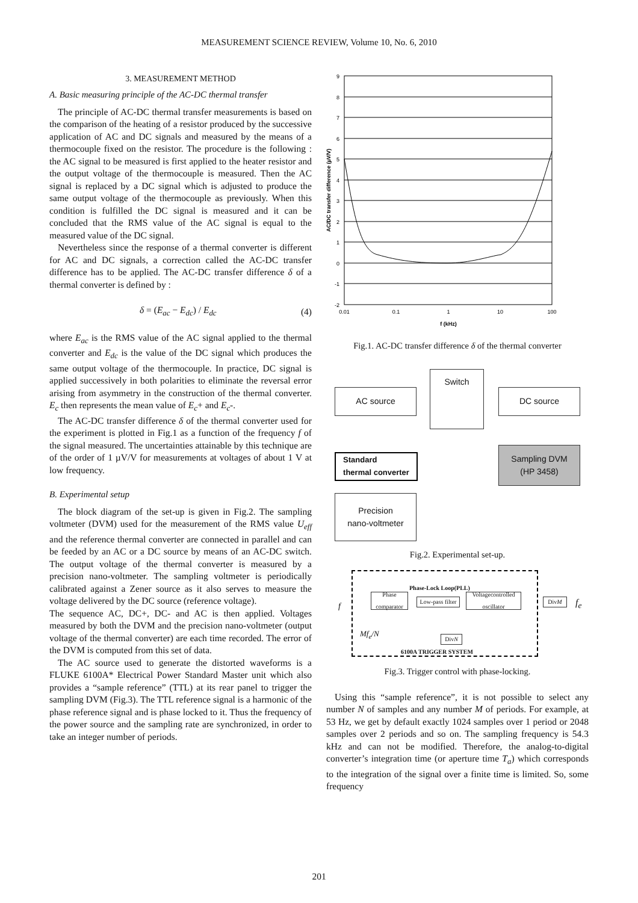MEASUREMENT SCIENCE REVIEW, Volume 10, No. 6, 2010
3. MEASUREMENT METHOD
A. Basic measuring principle of the AC-DC thermal transfer
The principle of AC-DC thermal transfer measurements is based on the comparison of the heating of a resistor produced by the successive application of AC and DC signals and measured by the means of a thermocouple fixed on the resistor. The procedure is the following : the AC signal to be measured is first applied to the heater resistor and the output voltage of the thermocouple is measured. Then the AC signal is replaced by a DC signal which is adjusted to produce the same output voltage of the thermocouple as previously. When this condition is fulfilled the DC signal is measured and it can be concluded that the RMS value of the AC signal is equal to the measured value of the DC signal.
Nevertheless since the response of a thermal converter is different for AC and DC signals, a correction called the AC-DC transfer difference has to be applied. The AC-DC transfer difference δ of a thermal converter is defined by :
δ = (E<sub>ac</sub> − E<sub>dc</sub>) / E<sub>dc</sub> (4)
where E<sub>ac</sub> is the RMS value of the AC signal applied to the thermal converter and E<sub>dc</sub> is the value of the DC signal which produces the same output voltage of the thermocouple. In practice, DC signal is applied successively in both polarities to eliminate the reversal error arising from asymmetry in the construction of the thermal converter. E<sub>c</sub> then represents the mean value of E<sub>c</sub>+ and E<sub>c</sub>-.
The AC-DC transfer difference δ of the thermal converter used for the experiment is plotted in Fig.1 as a function of the frequency f of the signal measured. The uncertainties attainable by this technique are of the order of 1 µV/V for measurements at voltages of about 1 V at low frequency.
B. Experimental setup
The block diagram of the set-up is given in Fig.2. The sampling voltmeter (DVM) used for the measurement of the RMS value U<sub>eff</sub> and the reference thermal converter are connected in parallel and can be feeded by an AC or a DC source by means of an AC-DC switch. The output voltage of the thermal converter is measured by a precision nano-voltmeter. The sampling voltmeter is periodically calibrated against a Zener source as it also serves to measure the voltage delivered by the DC source (reference voltage).
The sequence AC, DC+, DC- and AC is then applied. Voltages measured by both the DVM and the precision nano-voltmeter (output voltage of the thermal converter) are each time recorded. The error of the DVM is computed from this set of data.
The AC source used to generate the distorted waveforms is a FLUKE 6100A* Electrical Power Standard Master unit which also provides a “sample reference” (TTL) at its rear panel to trigger the sampling DVM (Fig.3). The TTL reference signal is a harmonic of the phase reference signal and is phase locked to it. Thus the frequency of the power source and the sampling rate are synchronized, in order to take an integer number of periods.
9
8
7
6
5
4
3
2
1
0
-1
-2
0.01
0.1
1
10
100
f (kHz)
AC/DC transfer difference (µV/V)
Fig.1. AC-DC transfer difference δ of the thermal converter
AC source
Switch
DC source
Standard
thermal converter
Sampling DVM
(HP 3458)
Precision
nano-voltmeter
Fig.2. Experimental set-up.
f
Phase-Lock Loop(PLL)
Phase comparator
Low-pass filter
Voltagecontrolled oscillator
Div M f<sub>e</sub>
Mf<sub>e</sub>/N
Div N
6100A TRIGGER SYSTEM
Fig.3. Trigger control with phase-locking.
Using this “sample reference”, it is not possible to select any number N of samples and any number M of periods. For example, at 53 Hz, we get by default exactly 1024 samples over 1 period or 2048 samples over 2 periods and so on. The sampling frequency is 54.3 kHz and can not be modified. Therefore, the analog-to-digital converter’s integration time (or aperture time T<sub>a</sub>) which corresponds to the integration of the signal over a finite time is limited. So, some frequency
201